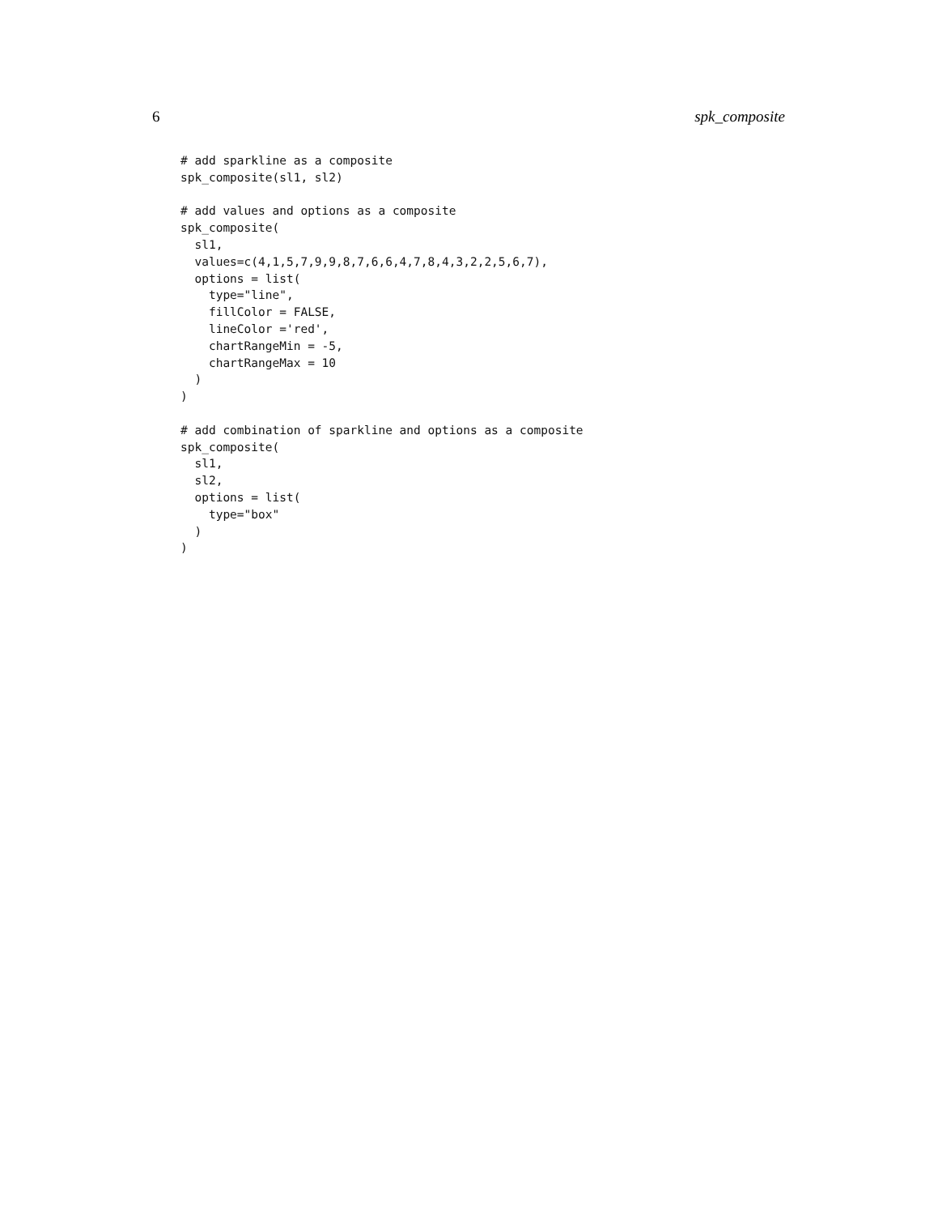6 spk_composite
# add sparkline as a composite
spk_composite(sl1, sl2)

# add values and options as a composite
spk_composite(
  sl1,
  values=c(4,1,5,7,9,9,8,7,6,6,4,7,8,4,3,2,2,5,6,7),
  options = list(
    type="line",
    fillColor = FALSE,
    lineColor ='red',
    chartRangeMin = -5,
    chartRangeMax = 10
  )
)

# add combination of sparkline and options as a composite
spk_composite(
  sl1,
  sl2,
  options = list(
    type="box"
  )
)